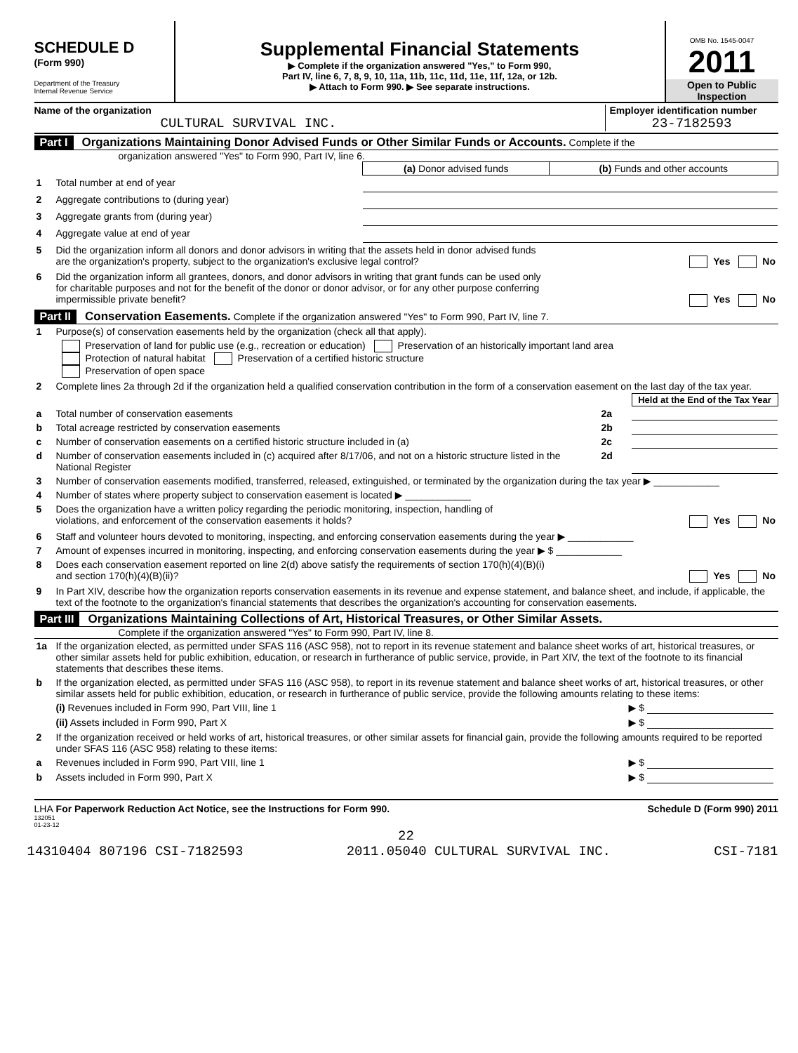SCHEDULE D
(Form 990)
Department of the Treasury
Internal Revenue Service
Supplemental Financial Statements
▶ Complete if the organization answered "Yes," to Form 990,
Part IV, line 6, 7, 8, 9, 10, 11a, 11b, 11c, 11d, 11e, 11f, 12a, or 12b.
▶ Attach to Form 990. ▶ See separate instructions.
OMB No. 1545-0047
2011
Open to Public Inspection
Name of the organization
CULTURAL SURVIVAL INC.
Employer identification number
23-7182593
Part I Organizations Maintaining Donor Advised Funds or Other Similar Funds or Accounts. Complete if the
organization answered "Yes" to Form 990, Part IV, line 6.
| | | (a) Donor advised funds | (b) Funds and other accounts |
| 1 | Total number at end of year | | |
| 2 | Aggregate contributions to (during year) | | |
| 3 | Aggregate grants from (during year) | | |
| 4 | Aggregate value at end of year | | |
| 5 | Did the organization inform all donors and donor advisors in writing that the assets held in donor advised funds are the organization's property, subject to the organization's exclusive legal control? Yes No | | |
| 6 | Did the organization inform all grantees, donors, and donor advisors in writing that grant funds can be used only for charitable purposes and not for the benefit of the donor or donor advisor, or for any other purpose conferring impermissible private benefit? Yes No | | |
Part II Conservation Easements. Complete if the organization answered "Yes" to Form 990, Part IV, line 7.
| 1 | Purpose(s) of conservation easements held by the organization (check all that apply). | | |
| | Preservation of land for public use (e.g., recreation or education) Preservation of an historically important land area Protection of natural habitat Preservation of a certified historic structure Preservation of open space | | |
| 2 | Complete lines 2a through 2d if the organization held a qualified conservation contribution in the form of a conservation easement on the last day of the tax year. | | |
| | | | Held at the End of the Tax Year |
| a | Total number of conservation easements | 2a | |
| b | Total acreage restricted by conservation easements | 2b | |
| c | Number of conservation easements on a certified historic structure included in (a) | 2c | |
| d | Number of conservation easements included in (c) acquired after 8/17/06, and not on a historic structure listed in the National Register | 2d | |
| 3 | Number of conservation easements modified, transferred, released, extinguished, or terminated by the organization during the tax year ▶ ____________ | | |
| 4 | Number of states where property subject to conservation easement is located ▶ ____________ | | |
| 5 | Does the organization have a written policy regarding the periodic monitoring, inspection, handling of violations, and enforcement of the conservation easements it holds? Yes No | | |
| 6 | Staff and volunteer hours devoted to monitoring, inspecting, and enforcing conservation easements during the year ▶ ____________ | | |
| 7 | Amount of expenses incurred in monitoring, inspecting, and enforcing conservation easements during the year ▶ $ ____________ | | |
| 8 | Does each conservation easement reported on line 2(d) above satisfy the requirements of section 170(h)(4)(B)(i) and section 170(h)(4)(B)(ii)? Yes No | | |
| 9 | In Part XIV, describe how the organization reports conservation easements in its revenue and expense statement, and balance sheet, and include, if applicable, the text of the footnote to the organization's financial statements that describes the organization's accounting for conservation easements. | | |
Part III Organizations Maintaining Collections of Art, Historical Treasures, or Other Similar Assets.
Complete if the organization answered "Yes" to Form 990, Part IV, line 8.
| 1a | If the organization elected, as permitted under SFAS 116 (ASC 958), not to report in its revenue statement and balance sheet works of art, historical treasures, or other similar assets held for public exhibition, education, or research in furtherance of public service, provide, in Part XIV, the text of the footnote to its financial statements that describes these items. | |
| b | If the organization elected, as permitted under SFAS 116 (ASC 958), to report in its revenue statement and balance sheet works of art, historical treasures, or other similar assets held for public exhibition, education, or research in furtherance of public service, provide the following amounts relating to these items: | |
| | (i) Revenues included in Form 990, Part VIII, line 1 | ▶ $ |
| | (ii) Assets included in Form 990, Part X | ▶ $ |
| 2 | If the organization received or held works of art, historical treasures, or other similar assets for financial gain, provide the following amounts required to be reported under SFAS 116 (ASC 958) relating to these items: | |
| a | Revenues included in Form 990, Part VIII, line 1 | ▶ $ |
| b | Assets included in Form 990, Part X | ▶ $ |
LHA For Paperwork Reduction Act Notice, see the Instructions for Form 990. Schedule D (Form 990) 2011
132051
01-23-12
22
14310404 807196 CSI-7182593 2011.05040 CULTURAL SURVIVAL INC. CSI-7181